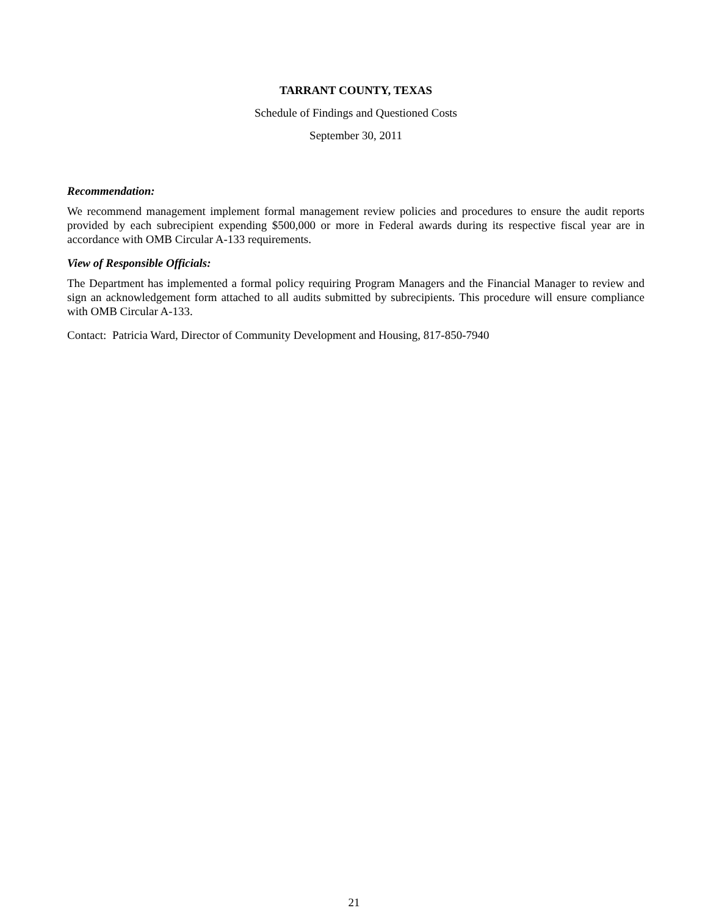TARRANT COUNTY, TEXAS
Schedule of Findings and Questioned Costs
September 30, 2011
Recommendation:
We recommend management implement formal management review policies and procedures to ensure the audit reports provided by each subrecipient expending $500,000 or more in Federal awards during its respective fiscal year are in accordance with OMB Circular A-133 requirements.
View of Responsible Officials:
The Department has implemented a formal policy requiring Program Managers and the Financial Manager to review and sign an acknowledgement form attached to all audits submitted by subrecipients. This procedure will ensure compliance with OMB Circular A-133.
Contact: Patricia Ward, Director of Community Development and Housing, 817-850-7940
21